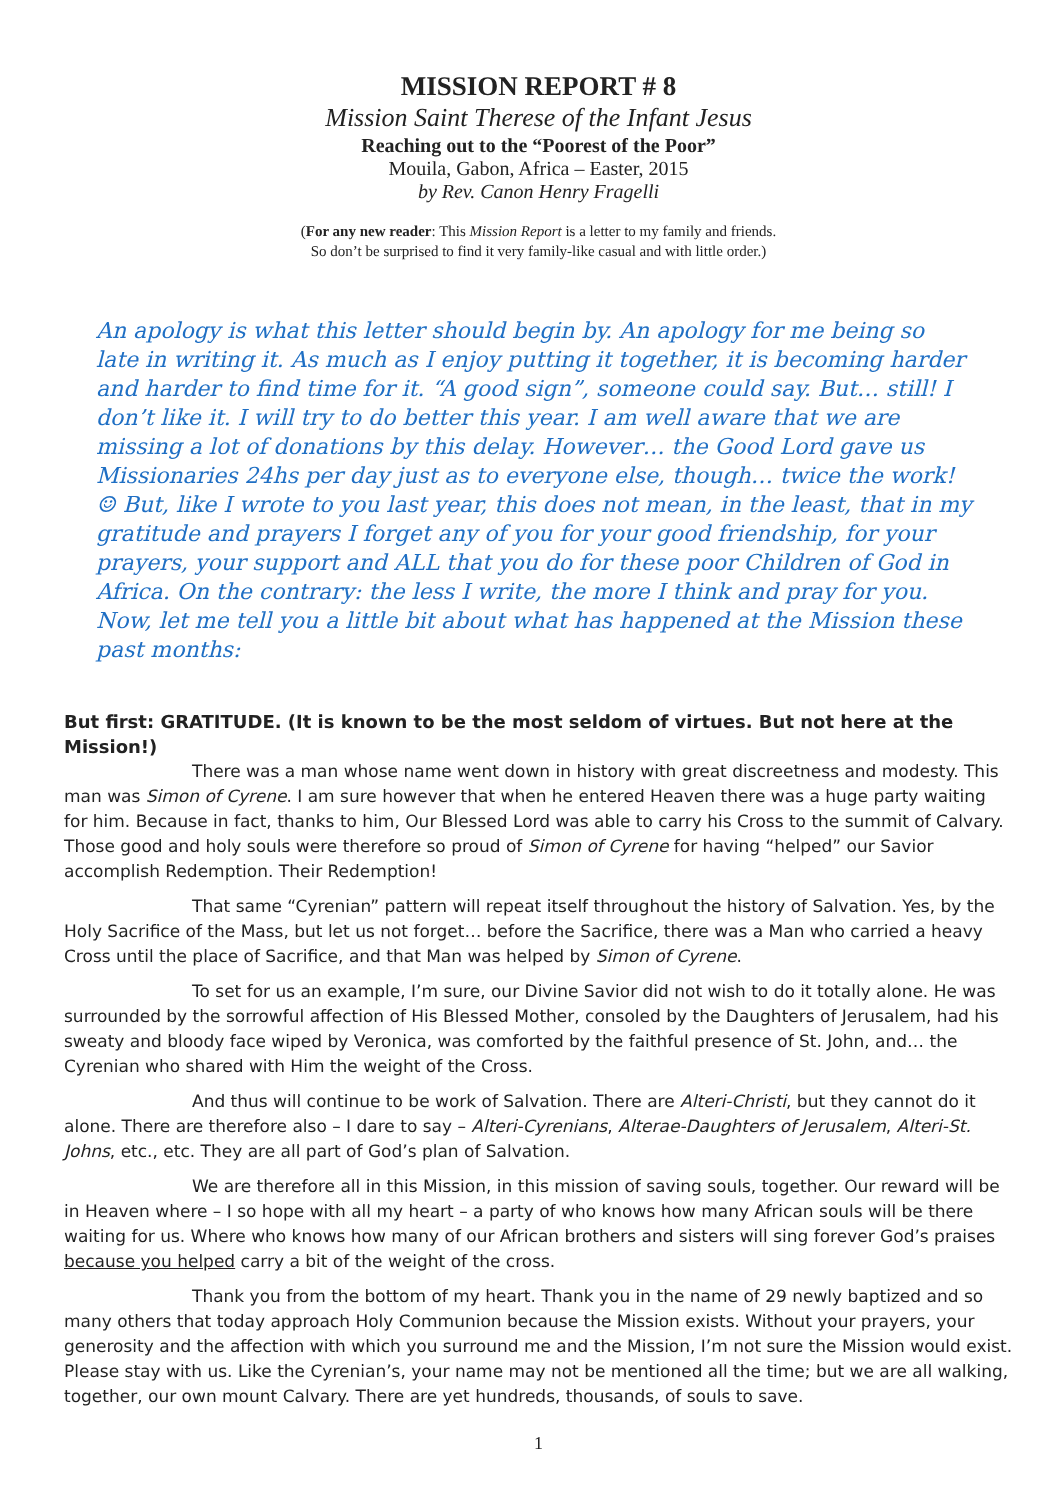MISSION REPORT # 8
Mission Saint Therese of the Infant Jesus
Reaching out to the “Poorest of the Poor”
Mouila, Gabon, Africa – Easter, 2015
by Rev. Canon Henry Fragelli
(For any new reader: This Mission Report is a letter to my family and friends.
So don’t be surprised to find it very family-like casual and with little order.)
An apology is what this letter should begin by. An apology for me being so late in writing it. As much as I enjoy putting it together, it is becoming harder and harder to find time for it. “A good sign”, someone could say. But… still! I don’t like it. I will try to do better this year. I am well aware that we are missing a lot of donations by this delay. However… the Good Lord gave us Missionaries 24hs per day just as to everyone else, though… twice the work! ☺ But, like I wrote to you last year, this does not mean, in the least, that in my gratitude and prayers I forget any of you for your good friendship, for your prayers, your support and ALL that you do for these poor Children of God in Africa. On the contrary: the less I write, the more I think and pray for you. Now, let me tell you a little bit about what has happened at the Mission these past months:
But first: GRATITUDE. (It is known to be the most seldom of virtues. But not here at the Mission!)
There was a man whose name went down in history with great discreetness and modesty. This man was Simon of Cyrene. I am sure however that when he entered Heaven there was a huge party waiting for him. Because in fact, thanks to him, Our Blessed Lord was able to carry his Cross to the summit of Calvary. Those good and holy souls were therefore so proud of Simon of Cyrene for having “helped” our Savior accomplish Redemption. Their Redemption!
That same “Cyrenian” pattern will repeat itself throughout the history of Salvation. Yes, by the Holy Sacrifice of the Mass, but let us not forget… before the Sacrifice, there was a Man who carried a heavy Cross until the place of Sacrifice, and that Man was helped by Simon of Cyrene.
To set for us an example, I’m sure, our Divine Savior did not wish to do it totally alone. He was surrounded by the sorrowful affection of His Blessed Mother, consoled by the Daughters of Jerusalem, had his sweaty and bloody face wiped by Veronica, was comforted by the faithful presence of St. John, and… the Cyrenian who shared with Him the weight of the Cross.
And thus will continue to be work of Salvation. There are Alteri-Christi, but they cannot do it alone. There are therefore also – I dare to say – Alteri-Cyrenians, Alterae-Daughters of Jerusalem, Alteri-St. Johns, etc., etc. They are all part of God’s plan of Salvation.
We are therefore all in this Mission, in this mission of saving souls, together. Our reward will be in Heaven where – I so hope with all my heart – a party of who knows how many African souls will be there waiting for us. Where who knows how many of our African brothers and sisters will sing forever God’s praises because you helped carry a bit of the weight of the cross.
Thank you from the bottom of my heart. Thank you in the name of 29 newly baptized and so many others that today approach Holy Communion because the Mission exists. Without your prayers, your generosity and the affection with which you surround me and the Mission, I’m not sure the Mission would exist. Please stay with us. Like the Cyrenian’s, your name may not be mentioned all the time; but we are all walking, together, our own mount Calvary. There are yet hundreds, thousands, of souls to save.
1